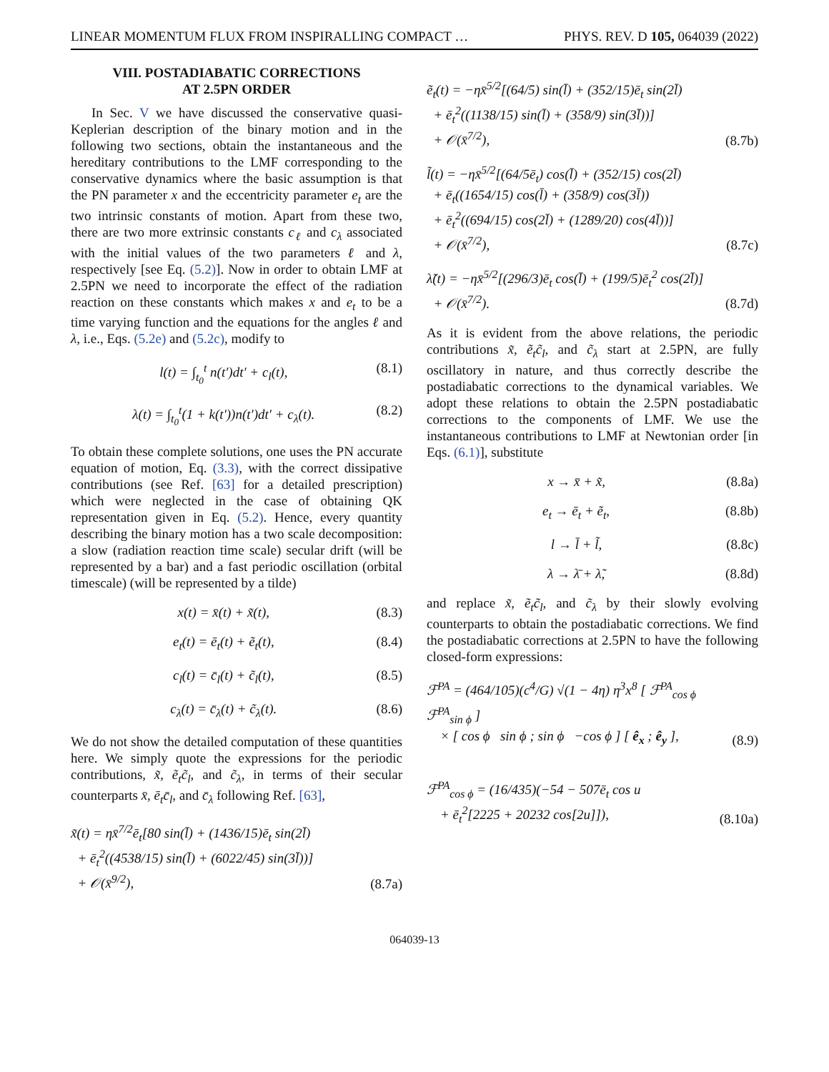LINEAR MOMENTUM FLUX FROM INSPIRALLING COMPACT … PHYS. REV. D 105, 064039 (2022)
VIII. POSTADIABATIC CORRECTIONS
AT 2.5PN ORDER
In Sec. V we have discussed the conservative quasi-Keplerian description of the binary motion and in the following two sections, obtain the instantaneous and the hereditary contributions to the LMF corresponding to the conservative dynamics where the basic assumption is that the PN parameter x and the eccentricity parameter e<sub>t</sub> are the two intrinsic constants of motion. Apart from these two, there are two more extrinsic constants c<sub>ℓ</sub> and c<sub>λ</sub> associated with the initial values of the two parameters ℓ and λ, respectively [see Eq. (5.2)]. Now in order to obtain LMF at 2.5PN we need to incorporate the effect of the radiation reaction on these constants which makes x and e<sub>t</sub> to be a time varying function and the equations for the angles ℓ and λ, i.e., Eqs. (5.2e) and (5.2c), modify to
l(t) = ∫<sub>t<sub>0</sub></sub><sup>t</sup> n(t′)dt′ + c<sub>l</sub>(t), (8.1)
λ(t) = ∫<sub>t<sub>0</sub></sub><sup>t</sup>(1 + k(t′))n(t′)dt′ + c<sub>λ</sub>(t). (8.2)
To obtain these complete solutions, one uses the PN accurate equation of motion, Eq. (3.3), with the correct dissipative contributions (see Ref. [63] for a detailed prescription) which were neglected in the case of obtaining QK representation given in Eq. (5.2). Hence, every quantity describing the binary motion has a two scale decomposition: a slow (radiation reaction time scale) secular drift (will be represented by a bar) and a fast periodic oscillation (orbital timescale) (will be represented by a tilde)
x(t) = x̄(t) + x̃(t), (8.3)
e<sub>t</sub>(t) = ē<sub>t</sub>(t) + ẽ<sub>t</sub>(t), (8.4)
c<sub>l</sub>(t) = c̄<sub>l</sub>(t) + c̃<sub>l</sub>(t), (8.5)
c<sub>λ</sub>(t) = c̄<sub>λ</sub>(t) + c̃<sub>λ</sub>(t). (8.6)
We do not show the detailed computation of these quantities here. We simply quote the expressions for the periodic contributions, x̃, ẽ<sub>t</sub>c̃<sub>l</sub>, and c̃<sub>λ</sub>, in terms of their secular counterparts x̄, ē<sub>t</sub>c̄<sub>l</sub>, and c̄<sub>λ</sub> following Ref. [63],
x̃(t) = ηx̄<sup>7/2</sup>ē<sub>t</sub>[80 sin(l̄) + (1436/15)ē<sub>t</sub> sin(2l̄)
+ ē<sub>t</sub><sup>2</sup>((4538/15) sin(l̄) + (6022/45) sin(3l̄))]
+ 𝒪(x̄<sup>9/2</sup>), (8.7a)
ẽ<sub>t</sub>(t) = −ηx̄<sup>5/2</sup>[(64/5) sin(l̄) + (352/15)ē<sub>t</sub> sin(2l̄)
+ ē<sub>t</sub><sup>2</sup>((1138/15) sin(l̄) + (358/9) sin(3l̄))]
+ 𝒪(x̄<sup>7/2</sup>), (8.7b)
l̃(t) = −ηx̄<sup>5/2</sup>[(64/5ē<sub>t</sub>) cos(l̄) + (352/15) cos(2l̄)
+ ē<sub>t</sub>((1654/15) cos(l̄) + (358/9) cos(3l̄))
+ ē<sub>t</sub><sup>2</sup>((694/15) cos(2l̄) + (1289/20) cos(4l̄))]
+ 𝒪(x̄<sup>7/2</sup>), (8.7c)
λ̃(t) = −ηx̄<sup>5/2</sup>[(296/3)ē<sub>t</sub> cos(l̄) + (199/5)ē<sub>t</sub><sup>2</sup> cos(2l̄)]
+ 𝒪(x̄<sup>7/2</sup>). (8.7d)
As it is evident from the above relations, the periodic contributions x̃, ẽ<sub>t</sub>c̃<sub>l</sub>, and c̃<sub>λ</sub> start at 2.5PN, are fully oscillatory in nature, and thus correctly describe the postadiabatic corrections to the dynamical variables. We adopt these relations to obtain the 2.5PN postadiabatic corrections to the components of LMF. We use the instantaneous contributions to LMF at Newtonian order [in Eqs. (6.1)], substitute
x → x̄ + x̃, (8.8a)
e<sub>t</sub> → ē<sub>t</sub> + ẽ<sub>t</sub>, (8.8b)
l → l̄ + l̃, (8.8c)
λ → λ̄ + λ̃, (8.8d)
and replace x̃, ẽ<sub>t</sub>c̃<sub>l</sub>, and c̃<sub>λ</sub> by their slowly evolving counterparts to obtain the postadiabatic corrections. We find the postadiabatic corrections at 2.5PN to have the following closed-form expressions:
ℱ<sup>PA</sup> = (464/105)(c<sup>4</sup>/G) √(1 − 4η) η<sup>3</sup>x<sup>8</sup> [ ℱ<sup>PA</sup><sub>cos ϕ</sub> ℱ<sup>PA</sup><sub>sin ϕ</sub> ]
× [ cos ϕ sin ϕ ; sin ϕ −cos ϕ ] [ ê<sub>x</sub> ; ê<sub>y</sub> ], (8.9)
ℱ<sup>PA</sup><sub>cos ϕ</sub> = (16/435)(−54 − 507ē<sub>t</sub> cos u
+ ē<sub>t</sub><sup>2</sup>[2225 + 20232 cos[2u]]), (8.10a)
064039-13